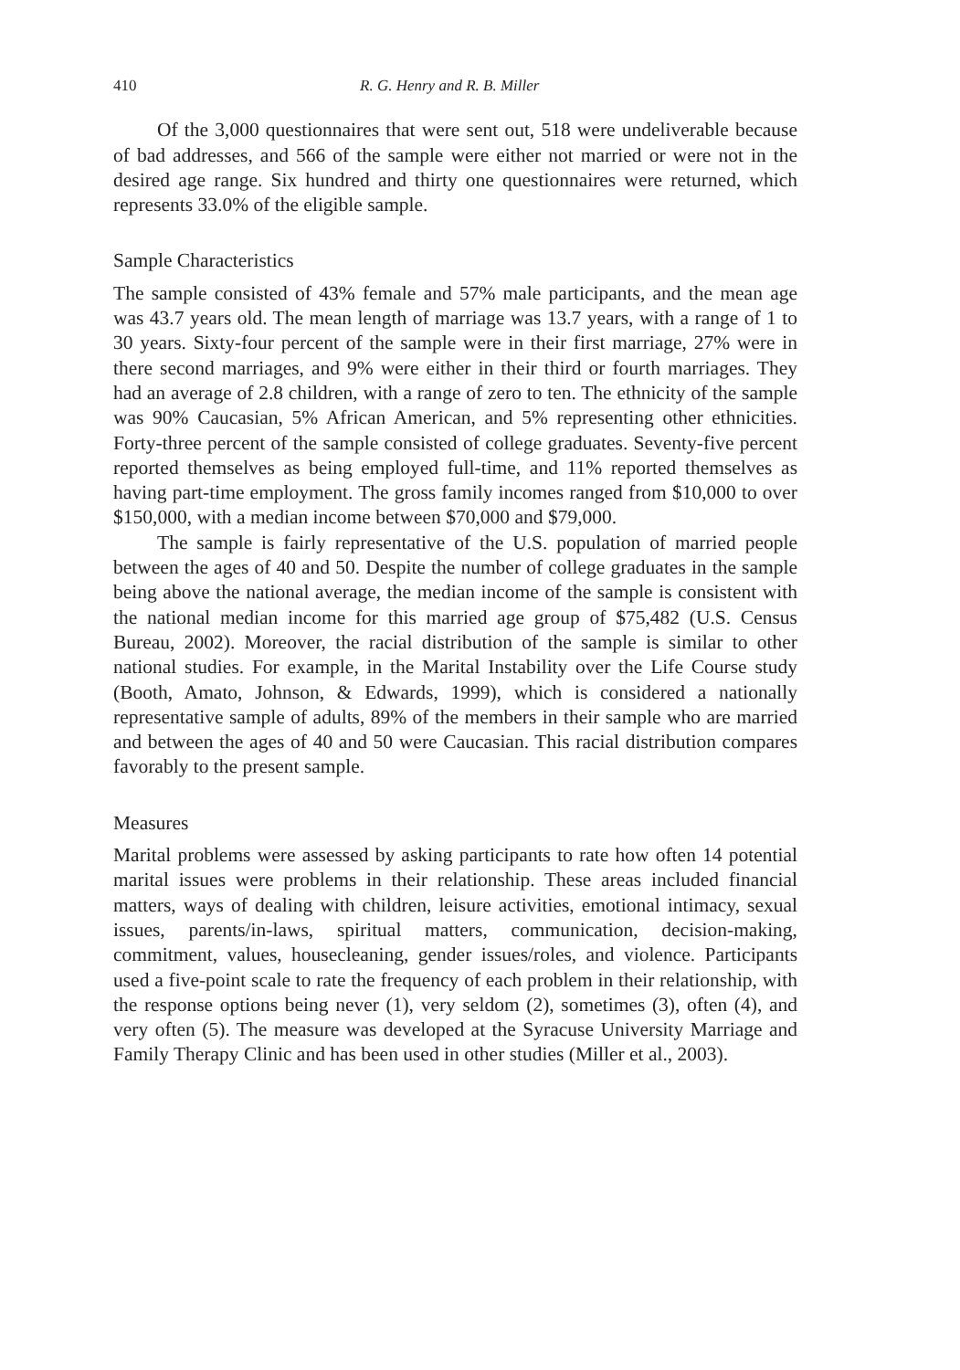410 R. G. Henry and R. B. Miller
Of the 3,000 questionnaires that were sent out, 518 were undeliverable because of bad addresses, and 566 of the sample were either not married or were not in the desired age range. Six hundred and thirty one questionnaires were returned, which represents 33.0% of the eligible sample.
Sample Characteristics
The sample consisted of 43% female and 57% male participants, and the mean age was 43.7 years old. The mean length of marriage was 13.7 years, with a range of 1 to 30 years. Sixty-four percent of the sample were in their first marriage, 27% were in there second marriages, and 9% were either in their third or fourth marriages. They had an average of 2.8 children, with a range of zero to ten. The ethnicity of the sample was 90% Caucasian, 5% African American, and 5% representing other ethnicities. Forty-three percent of the sample consisted of college graduates. Seventy-five percent reported themselves as being employed full-time, and 11% reported themselves as having part-time employment. The gross family incomes ranged from $10,000 to over $150,000, with a median income between $70,000 and $79,000.
The sample is fairly representative of the U.S. population of married people between the ages of 40 and 50. Despite the number of college graduates in the sample being above the national average, the median income of the sample is consistent with the national median income for this married age group of $75,482 (U.S. Census Bureau, 2002). Moreover, the racial distribution of the sample is similar to other national studies. For example, in the Marital Instability over the Life Course study (Booth, Amato, Johnson, & Edwards, 1999), which is considered a nationally representative sample of adults, 89% of the members in their sample who are married and between the ages of 40 and 50 were Caucasian. This racial distribution compares favorably to the present sample.
Measures
Marital problems were assessed by asking participants to rate how often 14 potential marital issues were problems in their relationship. These areas included financial matters, ways of dealing with children, leisure activities, emotional intimacy, sexual issues, parents/in-laws, spiritual matters, communication, decision-making, commitment, values, housecleaning, gender issues/roles, and violence. Participants used a five-point scale to rate the frequency of each problem in their relationship, with the response options being never (1), very seldom (2), sometimes (3), often (4), and very often (5). The measure was developed at the Syracuse University Marriage and Family Therapy Clinic and has been used in other studies (Miller et al., 2003).